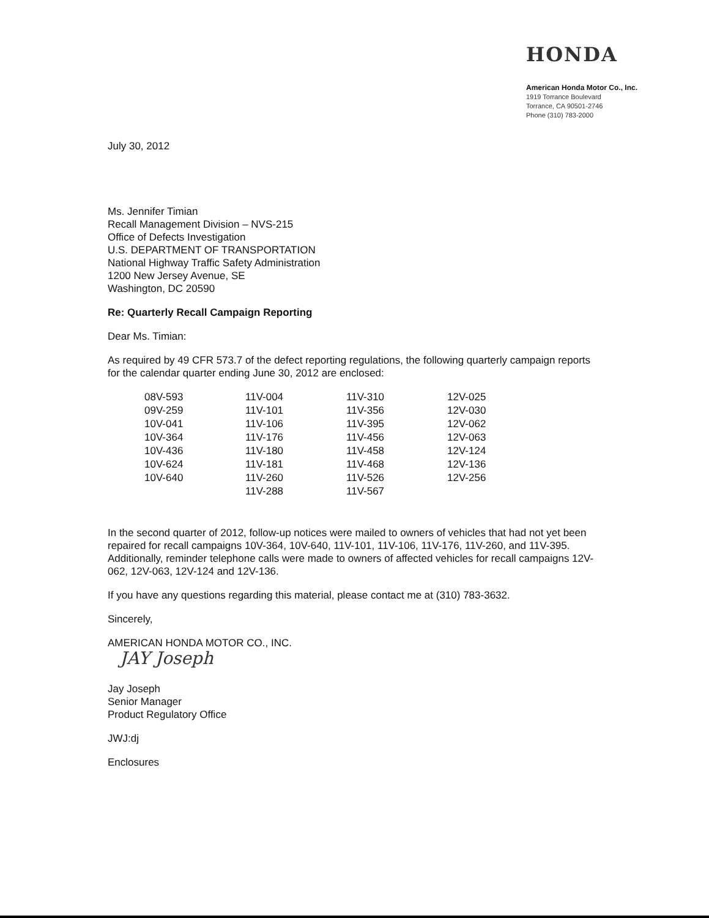HONDA
American Honda Motor Co., Inc.
1919 Torrance Boulevard
Torrance, CA 90501-2746
Phone (310) 783-2000
July 30, 2012
Ms. Jennifer Timian
Recall Management Division – NVS-215
Office of Defects Investigation
U.S. DEPARTMENT OF TRANSPORTATION
National Highway Traffic Safety Administration
1200 New Jersey Avenue, SE
Washington, DC 20590
Re: Quarterly Recall Campaign Reporting
Dear Ms. Timian:
As required by 49 CFR 573.7 of the defect reporting regulations, the following quarterly campaign reports for the calendar quarter ending June 30, 2012 are enclosed:
| 08V-593 | 11V-004 | 11V-310 | 12V-025 |
| 09V-259 | 11V-101 | 11V-356 | 12V-030 |
| 10V-041 | 11V-106 | 11V-395 | 12V-062 |
| 10V-364 | 11V-176 | 11V-456 | 12V-063 |
| 10V-436 | 11V-180 | 11V-458 | 12V-124 |
| 10V-624 | 11V-181 | 11V-468 | 12V-136 |
| 10V-640 | 11V-260 | 11V-526 | 12V-256 |
| | 11V-288 | 11V-567 | |
In the second quarter of 2012, follow-up notices were mailed to owners of vehicles that had not yet been repaired for recall campaigns 10V-364, 10V-640, 11V-101, 11V-106, 11V-176, 11V-260, and 11V-395. Additionally, reminder telephone calls were made to owners of affected vehicles for recall campaigns 12V-062, 12V-063, 12V-124 and 12V-136.
If you have any questions regarding this material, please contact me at (310) 783-3632.
Sincerely,
AMERICAN HONDA MOTOR CO., INC.
JAY Joseph
Jay Joseph
Senior Manager
Product Regulatory Office
JWJ:dj
Enclosures